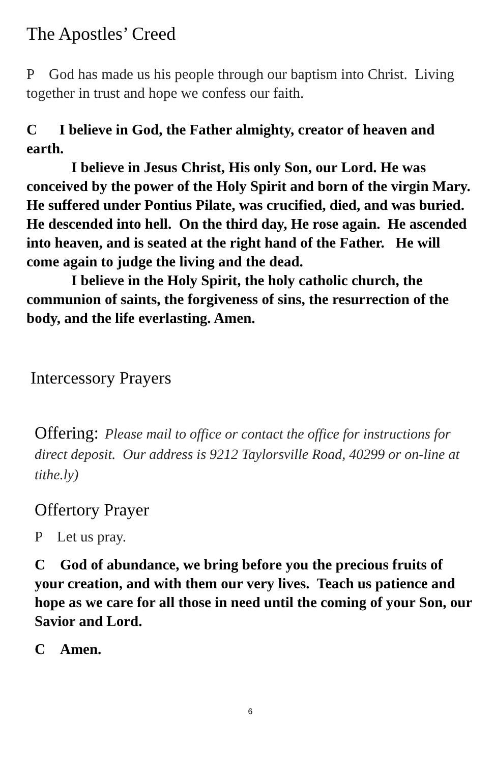The Apostles’ Creed
P God has made us his people through our baptism into Christ. Living together in trust and hope we confess our faith.
C I believe in God, the Father almighty, creator of heaven and earth.
I believe in Jesus Christ, His only Son, our Lord. He was conceived by the power of the Holy Spirit and born of the virgin Mary. He suffered under Pontius Pilate, was crucified, died, and was buried. He descended into hell. On the third day, He rose again. He ascended into heaven, and is seated at the right hand of the Father. He will come again to judge the living and the dead.
I believe in the Holy Spirit, the holy catholic church, the communion of saints, the forgiveness of sins, the resurrection of the body, and the life everlasting. Amen.
Intercessory Prayers
Offering: Please mail to office or contact the office for instructions for direct deposit. Our address is 9212 Taylorsville Road, 40299 or on-line at tithe.ly)
Offertory Prayer
P Let us pray.
C God of abundance, we bring before you the precious fruits of your creation, and with them our very lives. Teach us patience and hope as we care for all those in need until the coming of your Son, our Savior and Lord.
C Amen.
6